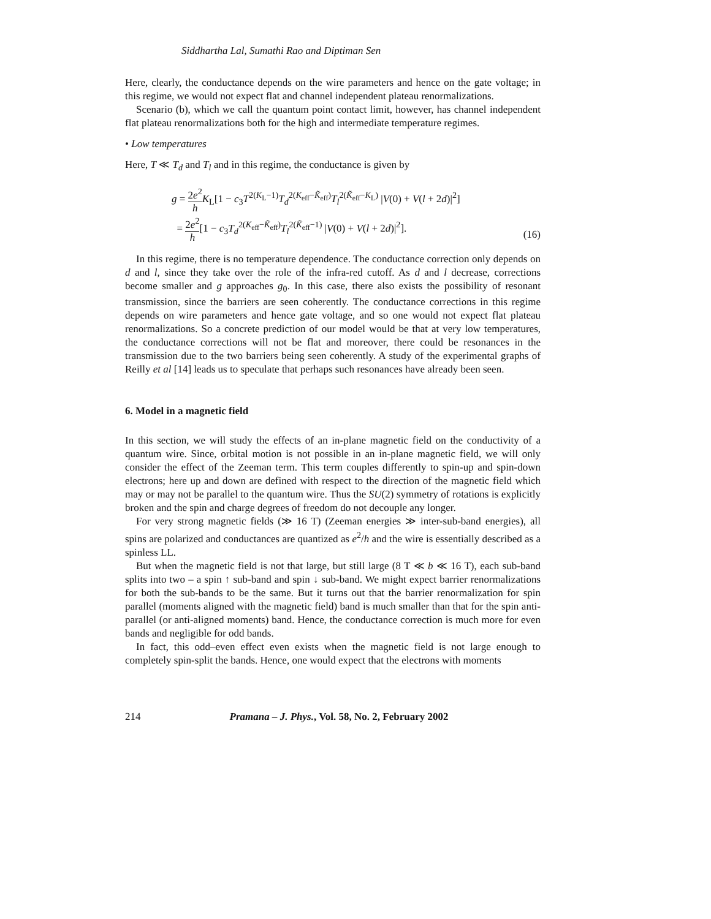Siddhartha Lal, Sumathi Rao and Diptiman Sen
Here, clearly, the conductance depends on the wire parameters and hence on the gate voltage; in this regime, we would not expect flat and channel independent plateau renormalizations.
Scenario (b), which we call the quantum point contact limit, however, has channel independent flat plateau renormalizations both for the high and intermediate temperature regimes.
• Low temperatures
Here, T ≪ T<sub>d</sub> and T<sub>l</sub> and in this regime, the conductance is given by
g = 2e<sup>2</sup> h K<sub>L</sub>[1 − c<sub>3</sub>T<sup>2(K<sub>L</sub>−1)</sup>T<sub>d</sub><sup>2(K<sub>eff</sub>−K̃<sub>eff</sub>)</sup>T<sub>l</sub><sup>2(K̃<sub>eff</sub>−K<sub>L</sub>)</sup> |V(0) + V(l + 2d)|<sup>2</sup>]
= 2e<sup>2</sup> h[1 − c<sub>3</sub>T<sub>d</sub><sup>2(K<sub>eff</sub>−K̃<sub>eff</sub>)</sup>T<sub>l</sub><sup>2(K̃<sub>eff</sub>−1)</sup> |V(0) + V(l + 2d)|<sup>2</sup>].
(16)
In this regime, there is no temperature dependence. The conductance correction only depends on d and l, since they take over the role of the infra-red cutoff. As d and l decrease, corrections become smaller and g approaches g<sub>0</sub>. In this case, there also exists the possibility of resonant transmission, since the barriers are seen coherently. The conductance corrections in this regime depends on wire parameters and hence gate voltage, and so one would not expect flat plateau renormalizations. So a concrete prediction of our model would be that at very low temperatures, the conductance corrections will not be flat and moreover, there could be resonances in the transmission due to the two barriers being seen coherently. A study of the experimental graphs of Reilly et al [14] leads us to speculate that perhaps such resonances have already been seen.
6. Model in a magnetic field
In this section, we will study the effects of an in-plane magnetic field on the conductivity of a quantum wire. Since, orbital motion is not possible in an in-plane magnetic field, we will only consider the effect of the Zeeman term. This term couples differently to spin-up and spin-down electrons; here up and down are defined with respect to the direction of the magnetic field which may or may not be parallel to the quantum wire. Thus the SU(2) symmetry of rotations is explicitly broken and the spin and charge degrees of freedom do not decouple any longer.
For very strong magnetic fields (≫ 16 T) (Zeeman energies ≫ inter-sub-band energies), all spins are polarized and conductances are quantized as e<sup>2</sup>/h and the wire is essentially described as a spinless LL.
But when the magnetic field is not that large, but still large (8 T ≪ b ≪ 16 T), each sub-band splits into two – a spin ↑ sub-band and spin ↓ sub-band. We might expect barrier renormalizations for both the sub-bands to be the same. But it turns out that the barrier renormalization for spin parallel (moments aligned with the magnetic field) band is much smaller than that for the spin anti-parallel (or anti-aligned moments) band. Hence, the conductance correction is much more for even bands and negligible for odd bands.
In fact, this odd–even effect even exists when the magnetic field is not large enough to completely spin-split the bands. Hence, one would expect that the electrons with moments
214 Pramana – J. Phys., Vol. 58, No. 2, February 2002